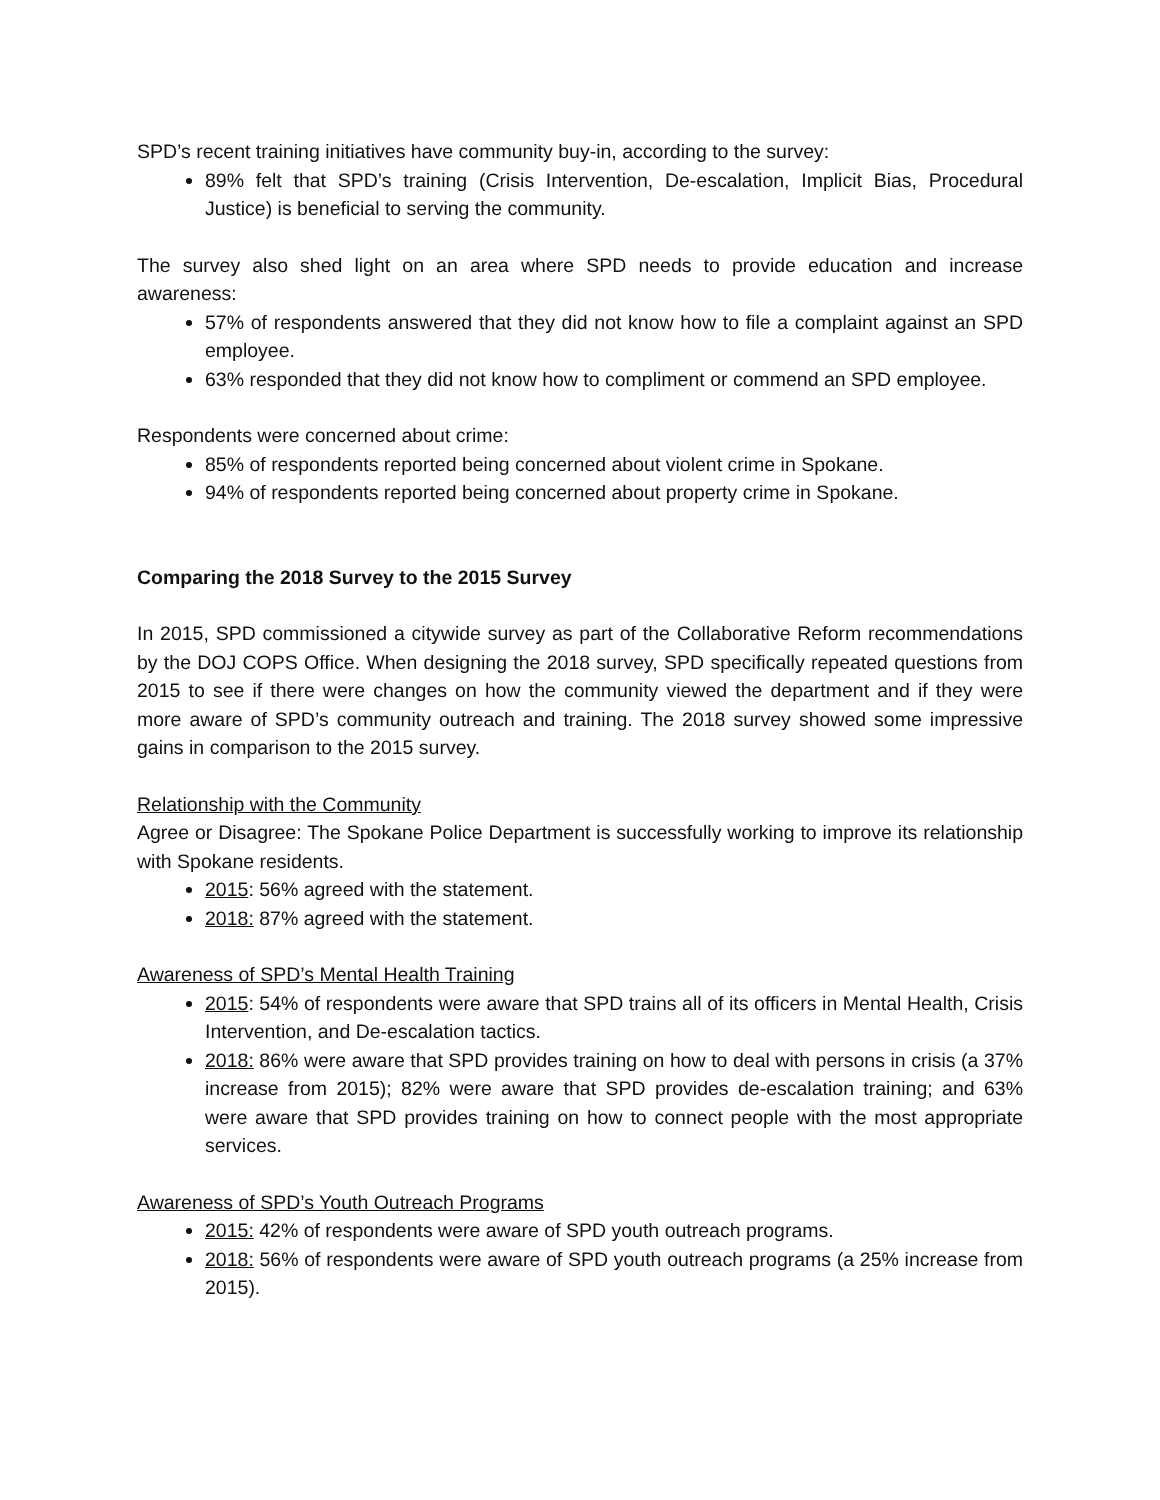SPD’s recent training initiatives have community buy-in, according to the survey:
89% felt that SPD’s training (Crisis Intervention, De-escalation, Implicit Bias, Procedural Justice) is beneficial to serving the community.
The survey also shed light on an area where SPD needs to provide education and increase awareness:
57% of respondents answered that they did not know how to file a complaint against an SPD employee.
63% responded that they did not know how to compliment or commend an SPD employee.
Respondents were concerned about crime:
85% of respondents reported being concerned about violent crime in Spokane.
94% of respondents reported being concerned about property crime in Spokane.
Comparing the 2018 Survey to the 2015 Survey
In 2015, SPD commissioned a citywide survey as part of the Collaborative Reform recommendations by the DOJ COPS Office. When designing the 2018 survey, SPD specifically repeated questions from 2015 to see if there were changes on how the community viewed the department and if they were more aware of SPD’s community outreach and training. The 2018 survey showed some impressive gains in comparison to the 2015 survey.
Relationship with the Community
Agree or Disagree: The Spokane Police Department is successfully working to improve its relationship with Spokane residents.
2015: 56% agreed with the statement.
2018: 87% agreed with the statement.
Awareness of SPD’s Mental Health Training
2015: 54% of respondents were aware that SPD trains all of its officers in Mental Health, Crisis Intervention, and De-escalation tactics.
2018: 86% were aware that SPD provides training on how to deal with persons in crisis (a 37% increase from 2015); 82% were aware that SPD provides de-escalation training; and 63% were aware that SPD provides training on how to connect people with the most appropriate services.
Awareness of SPD’s Youth Outreach Programs
2015: 42% of respondents were aware of SPD youth outreach programs.
2018: 56% of respondents were aware of SPD youth outreach programs (a 25% increase from 2015).